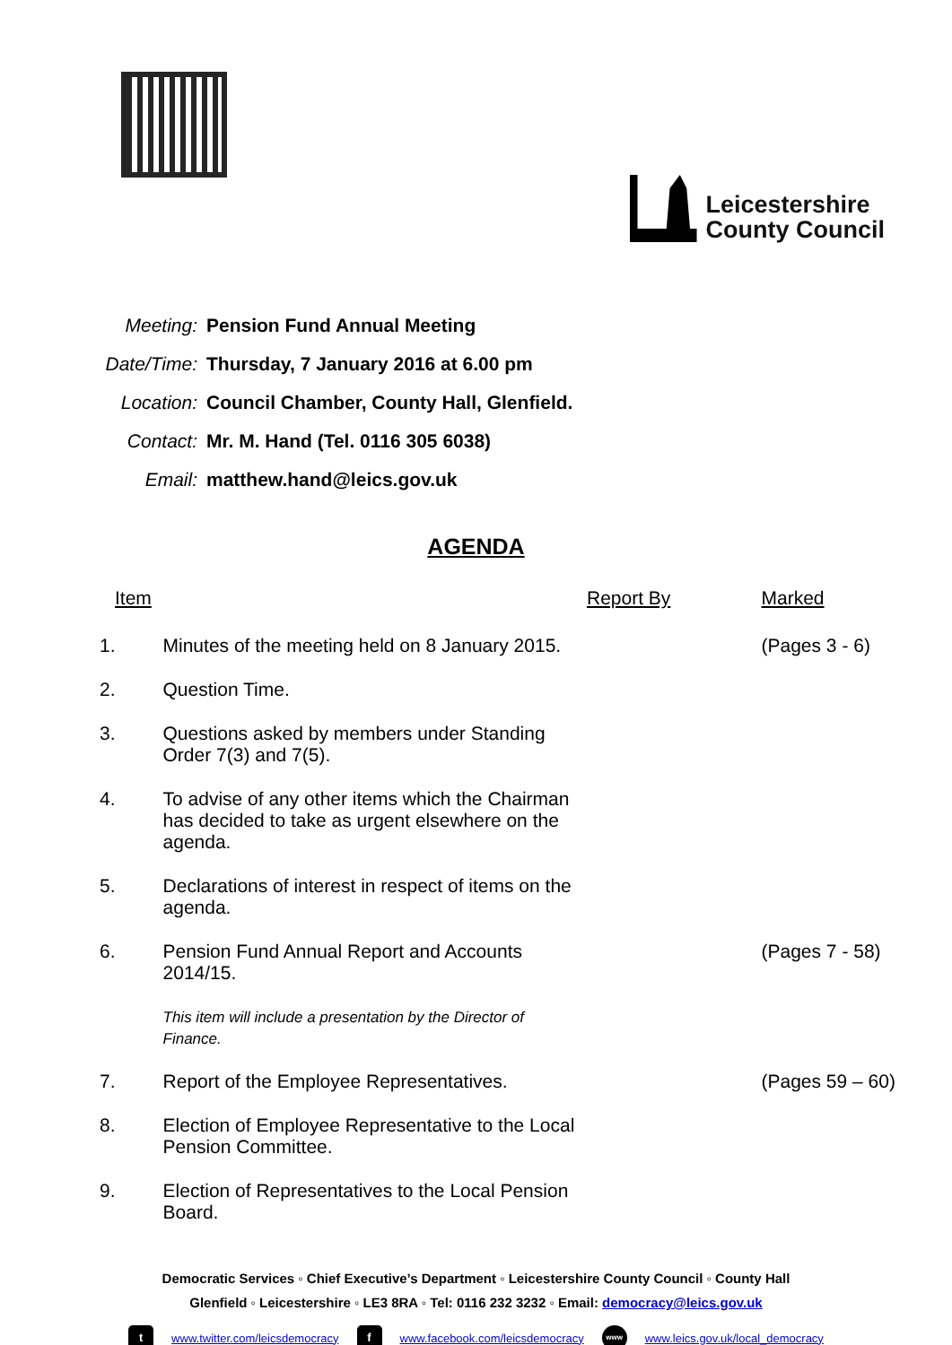Leicestershire
County Council
| Meeting: | Pension Fund Annual Meeting |
| Date/Time: | Thursday, 7 January 2016 at 6.00 pm |
| Location: | Council Chamber, County Hall, Glenfield. |
| Contact: | Mr. M. Hand (Tel. 0116 305 6038) |
| Email: | matthew.hand@leics.gov.uk |
AGENDA
| Item | | Report By | Marked |
| --- | --- | --- | --- |
| 1. | Minutes of the meeting held on 8 January 2015. | | (Pages 3 - 6) |
| 2. | Question Time. | | |
| 3. | Questions asked by members under Standing Order 7(3) and 7(5). | | |
| 4. | To advise of any other items which the Chairman has decided to take as urgent elsewhere on the agenda. | | |
| 5. | Declarations of interest in respect of items on the agenda. | | |
| 6. | Pension Fund Annual Report and Accounts 2014/15. This item will include a presentation by the Director of Finance. | | (Pages 7 - 58) |
| 7. | Report of the Employee Representatives. | | (Pages 59 – 60) |
| 8. | Election of Employee Representative to the Local Pension Committee. | | |
| 9. | Election of Representatives to the Local Pension Board. | | |
Democratic Services ◦ Chief Executive’s Department ◦ Leicestershire County Council ◦ County Hall
Glenfield ◦ Leicestershire ◦ LE3 8RA ◦ Tel: 0116 232 3232 ◦ Email: democracy@leics.gov.uk
t www.twitter.com/leicsdemocracy f www.facebook.com/leicsdemocracy www www.leics.gov.uk/local_democracy